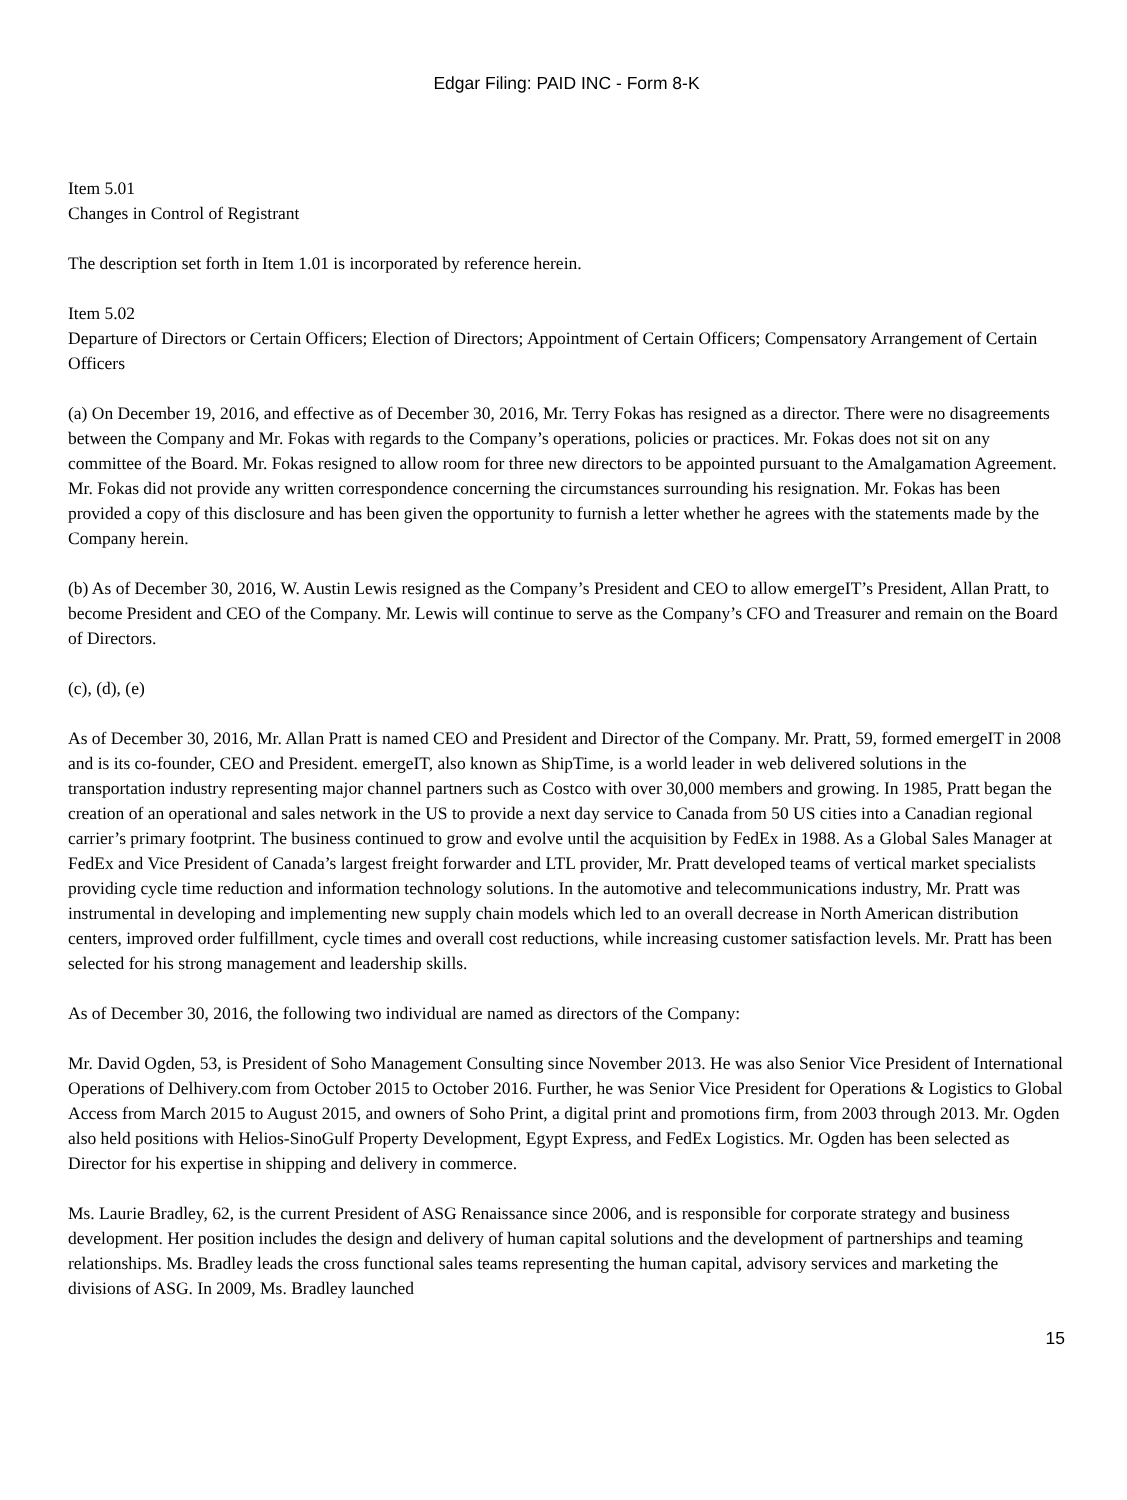Edgar Filing: PAID INC - Form 8-K
Item 5.01
Changes in Control of Registrant
The description set forth in Item 1.01 is incorporated by reference herein.
Item 5.02
Departure of Directors or Certain Officers; Election of Directors; Appointment of Certain Officers; Compensatory Arrangement of Certain Officers
(a) On December 19, 2016, and effective as of December 30, 2016, Mr. Terry Fokas has resigned as a director. There were no disagreements between the Company and Mr. Fokas with regards to the Company’s operations, policies or practices. Mr. Fokas does not sit on any committee of the Board. Mr. Fokas resigned to allow room for three new directors to be appointed pursuant to the Amalgamation Agreement. Mr. Fokas did not provide any written correspondence concerning the circumstances surrounding his resignation. Mr. Fokas has been provided a copy of this disclosure and has been given the opportunity to furnish a letter whether he agrees with the statements made by the Company herein.
(b) As of December 30, 2016, W. Austin Lewis resigned as the Company’s President and CEO to allow emergeIT’s President, Allan Pratt, to become President and CEO of the Company. Mr. Lewis will continue to serve as the Company’s CFO and Treasurer and remain on the Board of Directors.
(c), (d), (e)
As of December 30, 2016, Mr. Allan Pratt is named CEO and President and Director of the Company. Mr. Pratt, 59, formed emergeIT in 2008 and is its co-founder, CEO and President. emergeIT, also known as ShipTime, is a world leader in web delivered solutions in the transportation industry representing major channel partners such as Costco with over 30,000 members and growing. In 1985, Pratt began the creation of an operational and sales network in the US to provide a next day service to Canada from 50 US cities into a Canadian regional carrier’s primary footprint. The business continued to grow and evolve until the acquisition by FedEx in 1988. As a Global Sales Manager at FedEx and Vice President of Canada’s largest freight forwarder and LTL provider, Mr. Pratt developed teams of vertical market specialists providing cycle time reduction and information technology solutions. In the automotive and telecommunications industry, Mr. Pratt was instrumental in developing and implementing new supply chain models which led to an overall decrease in North American distribution centers, improved order fulfillment, cycle times and overall cost reductions, while increasing customer satisfaction levels. Mr. Pratt has been selected for his strong management and leadership skills.
As of December 30, 2016, the following two individual are named as directors of the Company:
Mr. David Ogden, 53, is President of Soho Management Consulting since November 2013. He was also Senior Vice President of International Operations of Delhivery.com from October 2015 to October 2016. Further, he was Senior Vice President for Operations & Logistics to Global Access from March 2015 to August 2015, and owners of Soho Print, a digital print and promotions firm, from 2003 through 2013. Mr. Ogden also held positions with Helios-SinoGulf Property Development, Egypt Express, and FedEx Logistics. Mr. Ogden has been selected as Director for his expertise in shipping and delivery in commerce.
Ms. Laurie Bradley, 62, is the current President of ASG Renaissance since 2006, and is responsible for corporate strategy and business development. Her position includes the design and delivery of human capital solutions and the development of partnerships and teaming relationships. Ms. Bradley leads the cross functional sales teams representing the human capital, advisory services and marketing the divisions of ASG. In 2009, Ms. Bradley launched
15